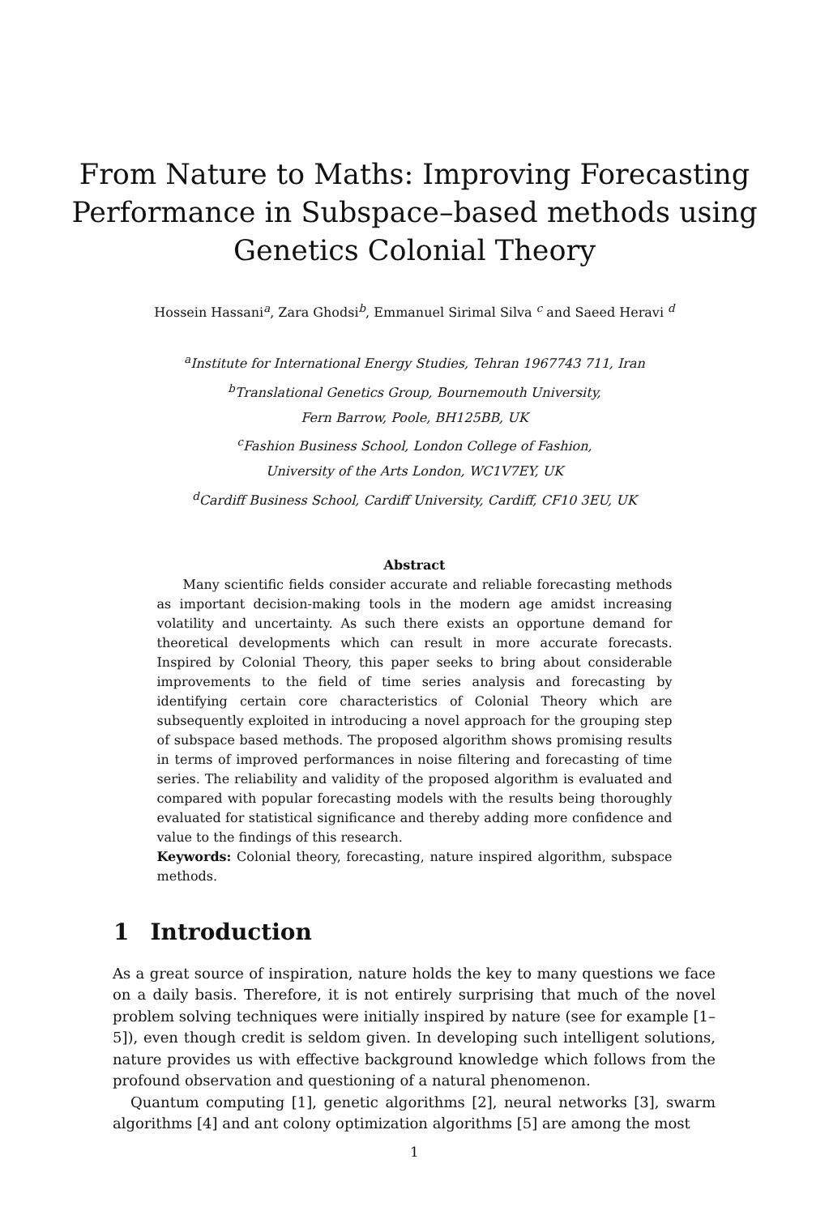From Nature to Maths: Improving Forecasting
Performance in Subspace–based methods using
Genetics Colonial Theory
Hossein Hassani<sup>a</sup>, Zara Ghodsi<sup>b</sup>, Emmanuel Sirimal Silva <sup>c</sup> and Saeed Heravi <sup>d</sup>
<sup>a</sup> Institute for International Energy Studies, Tehran 1967743 711, Iran
<sup>b</sup> Translational Genetics Group, Bournemouth University,
Fern Barrow, Poole, BH125BB, UK
<sup>c</sup> Fashion Business School, London College of Fashion,
University of the Arts London, WC1V7EY, UK
<sup>d</sup> Cardiff Business School, Cardiff University, Cardiff, CF10 3EU, UK
Abstract
Many scientific fields consider accurate and reliable forecasting methods as important decision-making tools in the modern age amidst increasing volatility and uncertainty. As such there exists an opportune demand for theoretical developments which can result in more accurate forecasts. Inspired by Colonial Theory, this paper seeks to bring about considerable improvements to the field of time series analysis and forecasting by identifying certain core characteristics of Colonial Theory which are subsequently exploited in introducing a novel approach for the grouping step of subspace based methods. The proposed algorithm shows promising results in terms of improved performances in noise filtering and forecasting of time series. The reliability and validity of the proposed algorithm is evaluated and compared with popular forecasting models with the results being thoroughly evaluated for statistical significance and thereby adding more confidence and value to the findings of this research.
Keywords: Colonial theory, forecasting, nature inspired algorithm, subspace methods.
1 Introduction
As a great source of inspiration, nature holds the key to many questions we face on a daily basis. Therefore, it is not entirely surprising that much of the novel problem solving techniques were initially inspired by nature (see for example [1–5]), even though credit is seldom given. In developing such intelligent solutions, nature provides us with effective background knowledge which follows from the profound observation and questioning of a natural phenomenon.
Quantum computing [1], genetic algorithms [2], neural networks [3], swarm algorithms [4] and ant colony optimization algorithms [5] are among the most
1